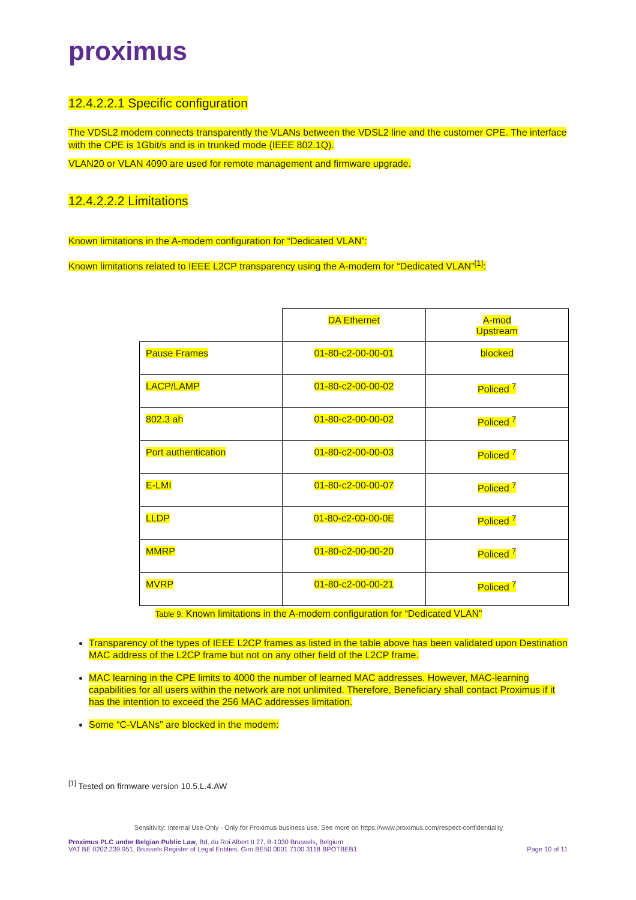proximus
12.4.2.2.1 Specific configuration
The VDSL2 modem connects transparently the VLANs between the VDSL2 line and the customer CPE. The interface with the CPE is 1Gbit/s and is in trunked mode (IEEE 802.1Q).
VLAN20 or VLAN 4090 are used for remote management and firmware upgrade.
12.4.2.2.2 Limitations
Known limitations in the A-modem configuration for “Dedicated VLAN”:
Known limitations related to IEEE L2CP transparency using the A-modem for “Dedicated VLAN”<sup>[1]</sup>:
| | DA Ethernet | A-mod Upstream |
| Pause Frames | 01-80-c2-00-00-01 | blocked |
| LACP/LAMP | 01-80-c2-00-00-02 | Policed <sup>7</sup> |
| 802.3 ah | 01-80-c2-00-00-02 | Policed <sup>7</sup> |
| Port authentication | 01-80-c2-00-00-03 | Policed <sup>7</sup> |
| E-LMI | 01-80-c2-00-00-07 | Policed <sup>7</sup> |
| LLDP | 01-80-c2-00-00-0E | Policed <sup>7</sup> |
| MMRP | 01-80-c2-00-00-20 | Policed <sup>7</sup> |
| MVRP | 01-80-c2-00-00-21 | Policed <sup>7</sup> |
Table 9: Known limitations in the A-modem configuration for “Dedicated VLAN”
Transparency of the types of IEEE L2CP frames as listed in the table above has been validated upon Destination MAC address of the L2CP frame but not on any other field of the L2CP frame.
MAC learning in the CPE limits to 4000 the number of learned MAC addresses. However, MAC-learning capabilities for all users within the network are not unlimited. Therefore, Beneficiary shall contact Proximus if it has the intention to exceed the 256 MAC addresses limitation.
Some “C-VLANs” are blocked in the modem:
<sup>[1]</sup> Tested on firmware version 10.5.L.4.AW
Sensitivity: Internal Use Only - Only for Proximus business use. See more on https://www.proximus.com/respect-confidentiality
Proximus PLC under Belgian Public Law, Bd. du Roi Albert II 27, B-1030 Brussels, Belgium
VAT BE 0202.239.951, Brussels Register of Legal Entities, Giro BE50 0001 7100 3118 BPOTBEB1
Page 10 of 11